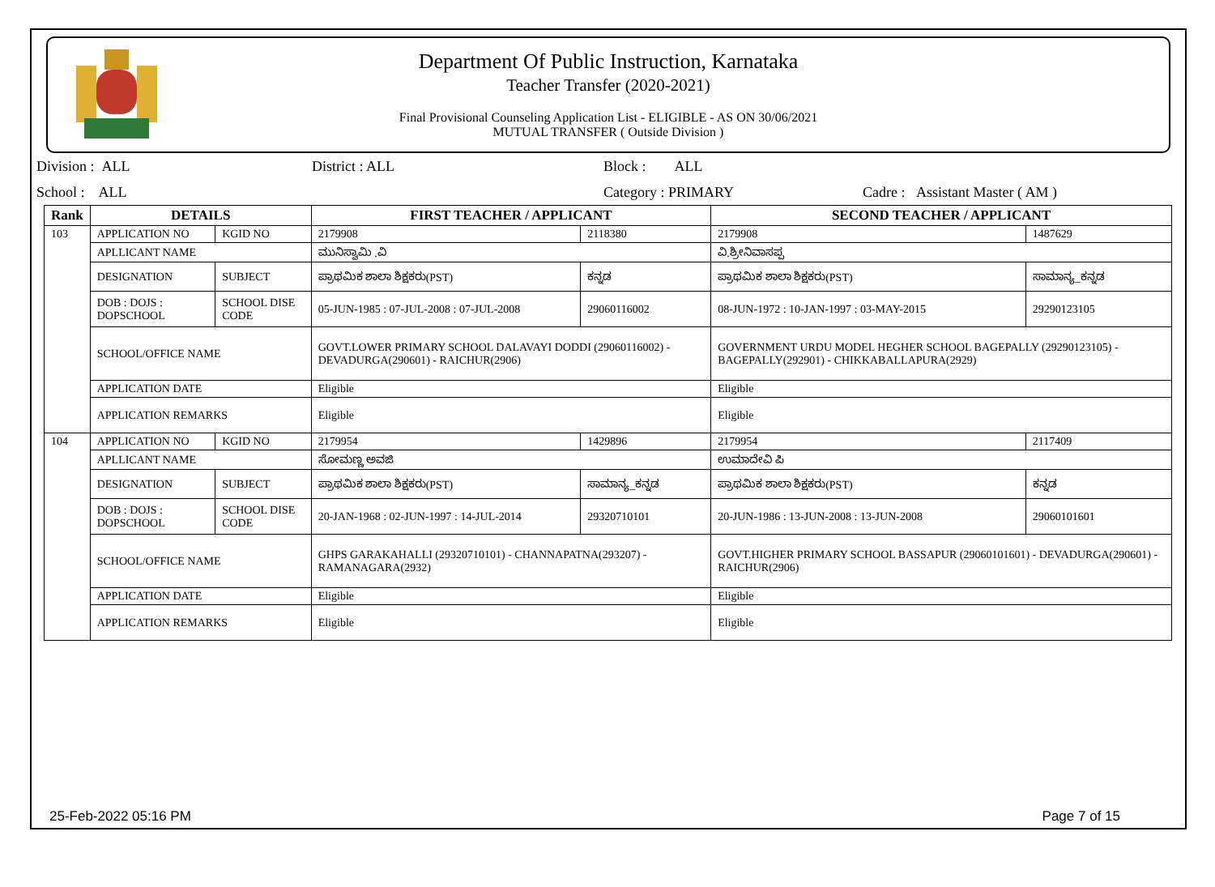Department Of Public Instruction, Karnataka
Teacher Transfer (2020-2021)
Final Provisional Counseling Application List - ELIGIBLE - AS ON 30/06/2021
MUTUAL TRANSFER ( Outside Division )
Division : ALL District : ALL Block : ALL
School : ALL Category : PRIMARY Cadre : Assistant Master ( AM )
| Rank | DETAILS | | FIRST TEACHER / APPLICANT | | SECOND TEACHER / APPLICANT | |
| --- | --- | --- | --- | --- | --- | --- |
| 103 | APPLICATION NO | KGID NO | 2179908 | 2118380 | 2179908 | 1487629 |
| | APLLICANT NAME | | ಮುನಿಸ್ವಾಮಿ .ವಿ | | ವಿ.ಶ್ರೀನಿವಾಸಪ್ಪ | |
| | DESIGNATION | SUBJECT | ಪ್ರಾಥಮಿಕ ಶಾಲಾ ಶಿಕ್ಷಕರು(PST) | ಕನ್ನಡ | ಪ್ರಾಥಮಿಕ ಶಾಲಾ ಶಿಕ್ಷಕರು(PST) | ಸಾಮಾನ್ಯ_ಕನ್ನಡ |
| | DOB : DOJS : DOPSCHOOL | SCHOOL DISE CODE | 05-JUN-1985 : 07-JUL-2008 : 07-JUL-2008 | 29060116002 | 08-JUN-1972 : 10-JAN-1997 : 03-MAY-2015 | 29290123105 |
| | SCHOOL/OFFICE NAME | | GOVT.LOWER PRIMARY SCHOOL DALAVAYI DODDI (29060116002) - DEVADURGA(290601) - RAICHUR(2906) | | GOVERNMENT URDU MODEL HEGHER SCHOOL BAGEPALLY (29290123105) - BAGEPALLY(292901) - CHIKKABALLAPURA(2929) | |
| | APPLICATION DATE | | Eligible | | Eligible | |
| | APPLICATION REMARKS | | Eligible | | Eligible | |
| 104 | APPLICATION NO | KGID NO | 2179954 | 1429896 | 2179954 | 2117409 |
| | APLLICANT NAME | | ಸೋಮಣ್ಣ ಅವಜಿ | | ಉಮಾದೇವಿ ಪಿ | |
| | DESIGNATION | SUBJECT | ಪ್ರಾಥಮಿಕ ಶಾಲಾ ಶಿಕ್ಷಕರು(PST) | ಸಾಮಾನ್ಯ_ಕನ್ನಡ | ಪ್ರಾಥಮಿಕ ಶಾಲಾ ಶಿಕ್ಷಕರು(PST) | ಕನ್ನಡ |
| | DOB : DOJS : DOPSCHOOL | SCHOOL DISE CODE | 20-JAN-1968 : 02-JUN-1997 : 14-JUL-2014 | 29320710101 | 20-JUN-1986 : 13-JUN-2008 : 13-JUN-2008 | 29060101601 |
| | SCHOOL/OFFICE NAME | | GHPS GARAKAHALLI (29320710101) - CHANNAPATNA(293207) - RAMANAGARA(2932) | | GOVT.HIGHER PRIMARY SCHOOL BASSAPUR (29060101601) - DEVADURGA(290601) - RAICHUR(2906) | |
| | APPLICATION DATE | | Eligible | | Eligible | |
| | APPLICATION REMARKS | | Eligible | | Eligible | |
25-Feb-2022 05:16 PM Page 7 of 15